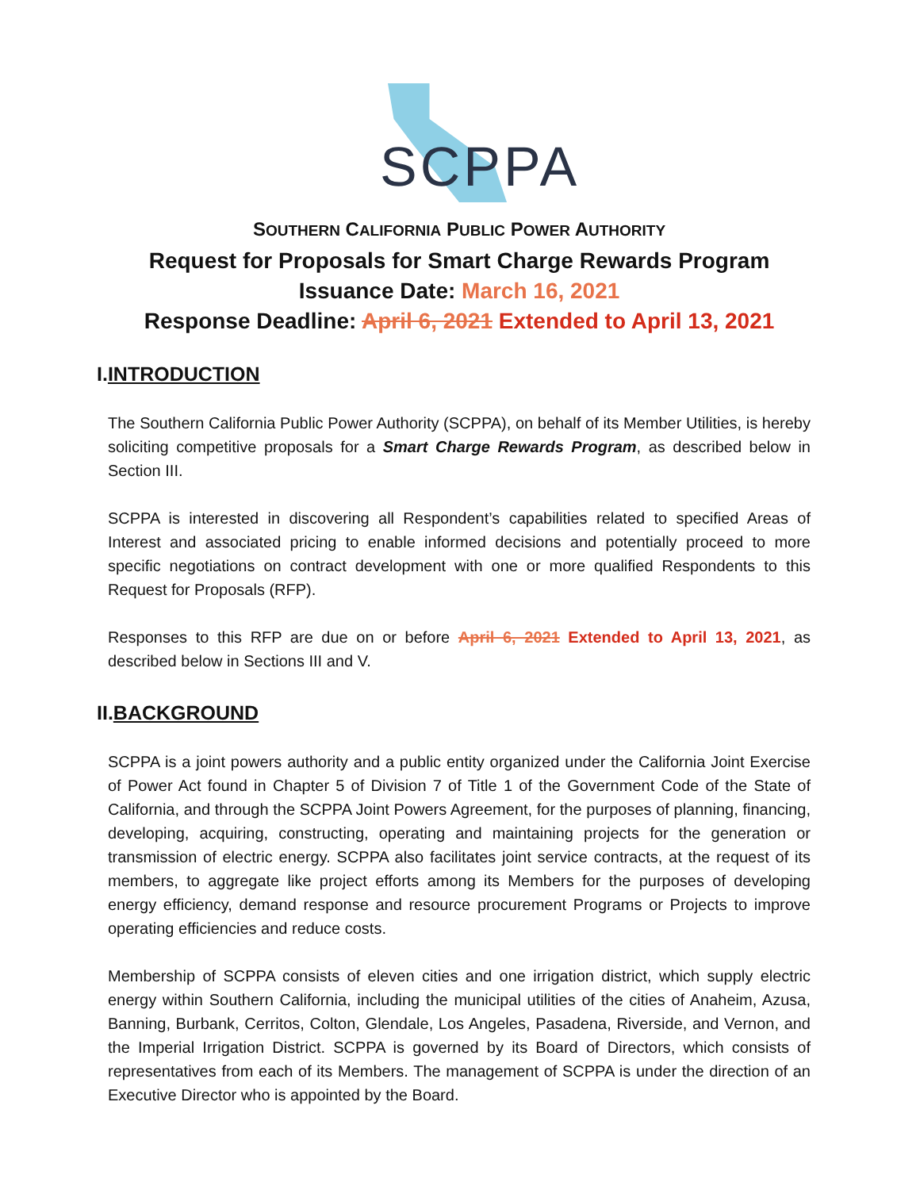SCPPA
SOUTHERN CALIFORNIA PUBLIC POWER AUTHORITY
Request for Proposals for Smart Charge Rewards Program
Issuance Date: March 16, 2021
Response Deadline: April 6, 2021 Extended to April 13, 2021
I.INTRODUCTION
The Southern California Public Power Authority (SCPPA), on behalf of its Member Utilities, is hereby soliciting competitive proposals for a Smart Charge Rewards Program, as described below in Section III.
SCPPA is interested in discovering all Respondent’s capabilities related to specified Areas of Interest and associated pricing to enable informed decisions and potentially proceed to more specific negotiations on contract development with one or more qualified Respondents to this Request for Proposals (RFP).
Responses to this RFP are due on or before April 6, 2021 Extended to April 13, 2021, as described below in Sections III and V.
II.BACKGROUND
SCPPA is a joint powers authority and a public entity organized under the California Joint Exercise of Power Act found in Chapter 5 of Division 7 of Title 1 of the Government Code of the State of California, and through the SCPPA Joint Powers Agreement, for the purposes of planning, financing, developing, acquiring, constructing, operating and maintaining projects for the generation or transmission of electric energy. SCPPA also facilitates joint service contracts, at the request of its members, to aggregate like project efforts among its Members for the purposes of developing energy efficiency, demand response and resource procurement Programs or Projects to improve operating efficiencies and reduce costs.
Membership of SCPPA consists of eleven cities and one irrigation district, which supply electric energy within Southern California, including the municipal utilities of the cities of Anaheim, Azusa, Banning, Burbank, Cerritos, Colton, Glendale, Los Angeles, Pasadena, Riverside, and Vernon, and the Imperial Irrigation District. SCPPA is governed by its Board of Directors, which consists of representatives from each of its Members. The management of SCPPA is under the direction of an Executive Director who is appointed by the Board.